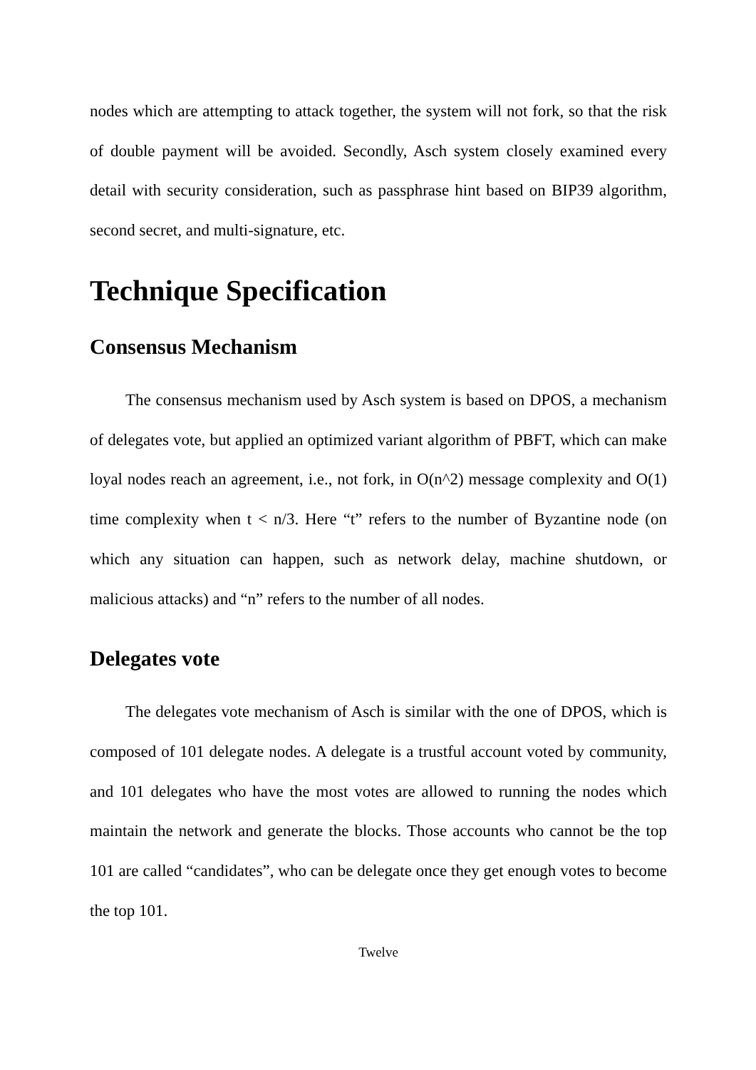nodes which are attempting to attack together, the system will not fork, so that the risk of double payment will be avoided. Secondly, Asch system closely examined every detail with security consideration, such as passphrase hint based on BIP39 algorithm, second secret, and multi-signature, etc.
Technique Specification
Consensus Mechanism
The consensus mechanism used by Asch system is based on DPOS, a mechanism of delegates vote, but applied an optimized variant algorithm of PBFT, which can make loyal nodes reach an agreement, i.e., not fork, in O(n^2) message complexity and O(1) time complexity when t < n/3. Here “t” refers to the number of Byzantine node (on which any situation can happen, such as network delay, machine shutdown, or malicious attacks) and “n” refers to the number of all nodes.
Delegates vote
The delegates vote mechanism of Asch is similar with the one of DPOS, which is composed of 101 delegate nodes. A delegate is a trustful account voted by community, and 101 delegates who have the most votes are allowed to running the nodes which maintain the network and generate the blocks. Those accounts who cannot be the top 101 are called “candidates”, who can be delegate once they get enough votes to become the top 101.
Twelve